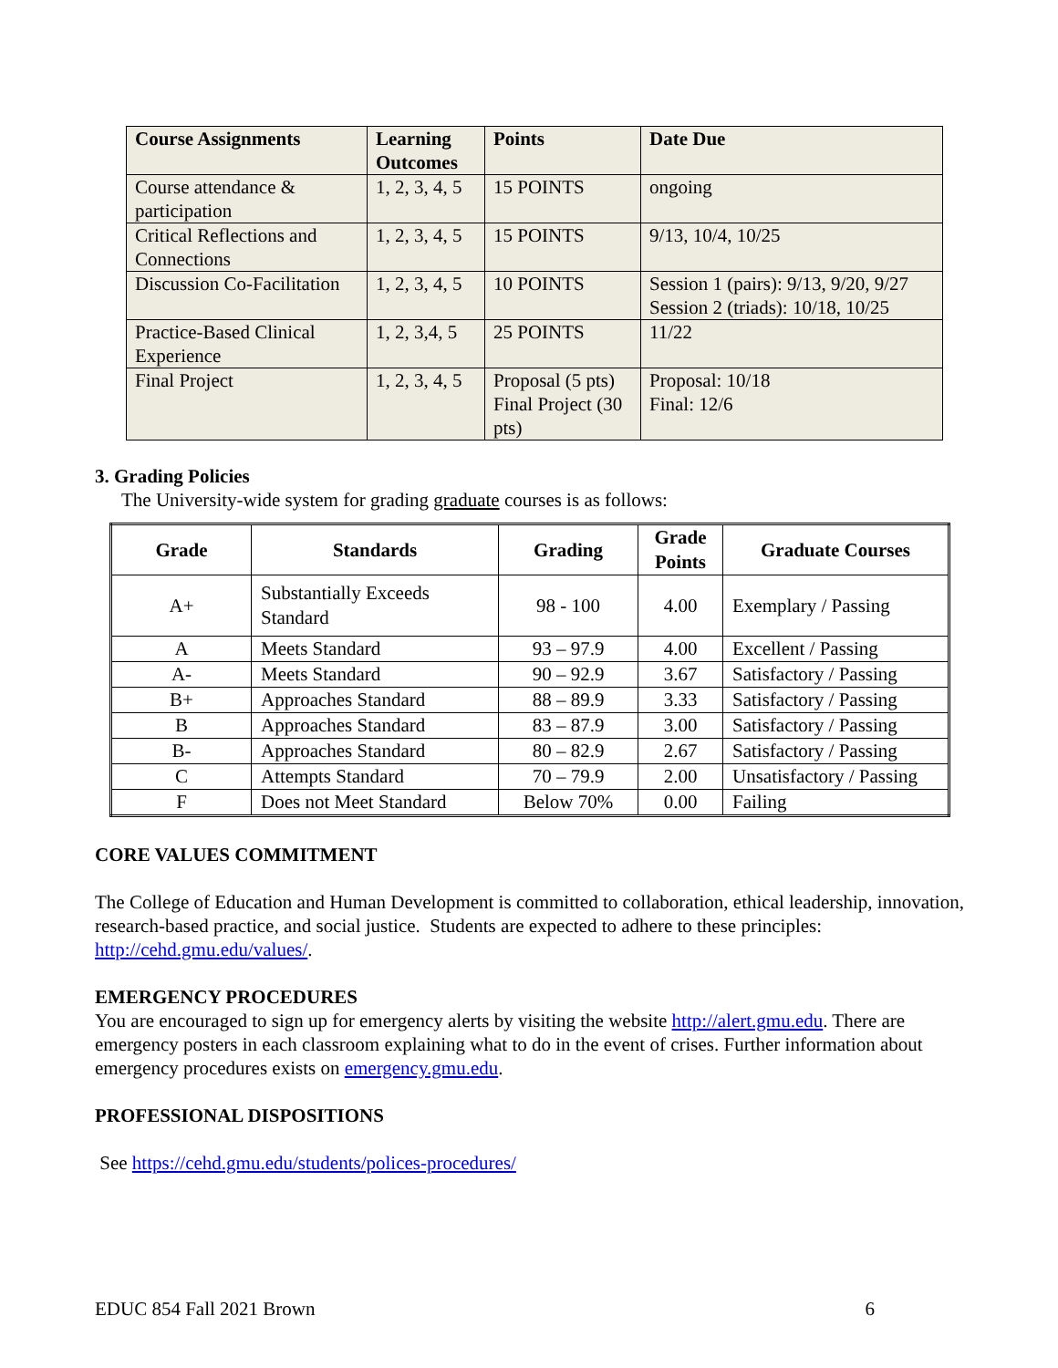| Course Assignments | Learning Outcomes | Points | Date Due |
| --- | --- | --- | --- |
| Course attendance & participation | 1, 2, 3, 4, 5 | 15 POINTS | ongoing |
| Critical Reflections and Connections | 1, 2, 3, 4, 5 | 15 POINTS | 9/13, 10/4, 10/25 |
| Discussion Co-Facilitation | 1, 2, 3, 4, 5 | 10 POINTS | Session 1 (pairs): 9/13, 9/20, 9/27 Session 2 (triads): 10/18, 10/25 |
| Practice-Based Clinical Experience | 1, 2, 3,4, 5 | 25 POINTS | 11/22 |
| Final Project | 1, 2, 3, 4, 5 | Proposal (5 pts) Final Project (30 pts) | Proposal: 10/18 Final: 12/6 |
3. Grading Policies
The University-wide system for grading graduate courses is as follows:
| Grade | Standards | Grading | Grade Points | Graduate Courses |
| --- | --- | --- | --- | --- |
| A+ | Substantially Exceeds Standard | 98 - 100 | 4.00 | Exemplary / Passing |
| A | Meets Standard | 93 – 97.9 | 4.00 | Excellent / Passing |
| A- | Meets Standard | 90 – 92.9 | 3.67 | Satisfactory / Passing |
| B+ | Approaches Standard | 88 – 89.9 | 3.33 | Satisfactory / Passing |
| B | Approaches Standard | 83 – 87.9 | 3.00 | Satisfactory / Passing |
| B- | Approaches Standard | 80 – 82.9 | 2.67 | Satisfactory / Passing |
| C | Attempts Standard | 70 – 79.9 | 2.00 | Unsatisfactory / Passing |
| F | Does not Meet Standard | Below 70% | 0.00 | Failing |
CORE VALUES COMMITMENT
The College of Education and Human Development is committed to collaboration, ethical leadership, innovation, research-based practice, and social justice. Students are expected to adhere to these principles: http://cehd.gmu.edu/values/.
EMERGENCY PROCEDURES
You are encouraged to sign up for emergency alerts by visiting the website http://alert.gmu.edu. There are emergency posters in each classroom explaining what to do in the event of crises. Further information about emergency procedures exists on emergency.gmu.edu.
PROFESSIONAL DISPOSITIONS
See https://cehd.gmu.edu/students/polices-procedures/
EDUC 854 Fall 2021 Brown 6